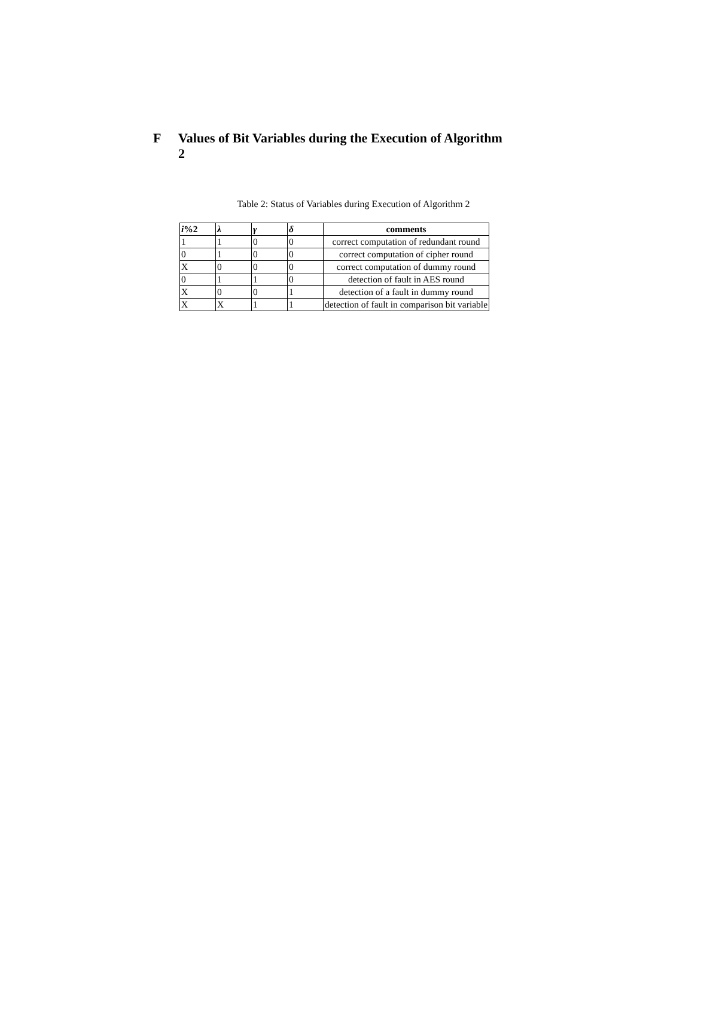F Values of Bit Variables during the Execution of Algorithm 2
Table 2: Status of Variables during Execution of Algorithm 2
| i %2 | λ | γ | δ | comments |
| --- | --- | --- | --- | --- |
| 1 | 1 | 0 | 0 | correct computation of redundant round |
| 0 | 1 | 0 | 0 | correct computation of cipher round |
| X | 0 | 0 | 0 | correct computation of dummy round |
| 0 | 1 | 1 | 0 | detection of fault in AES round |
| X | 0 | 0 | 1 | detection of a fault in dummy round |
| X | X | 1 | 1 | detection of fault in comparison bit variable |